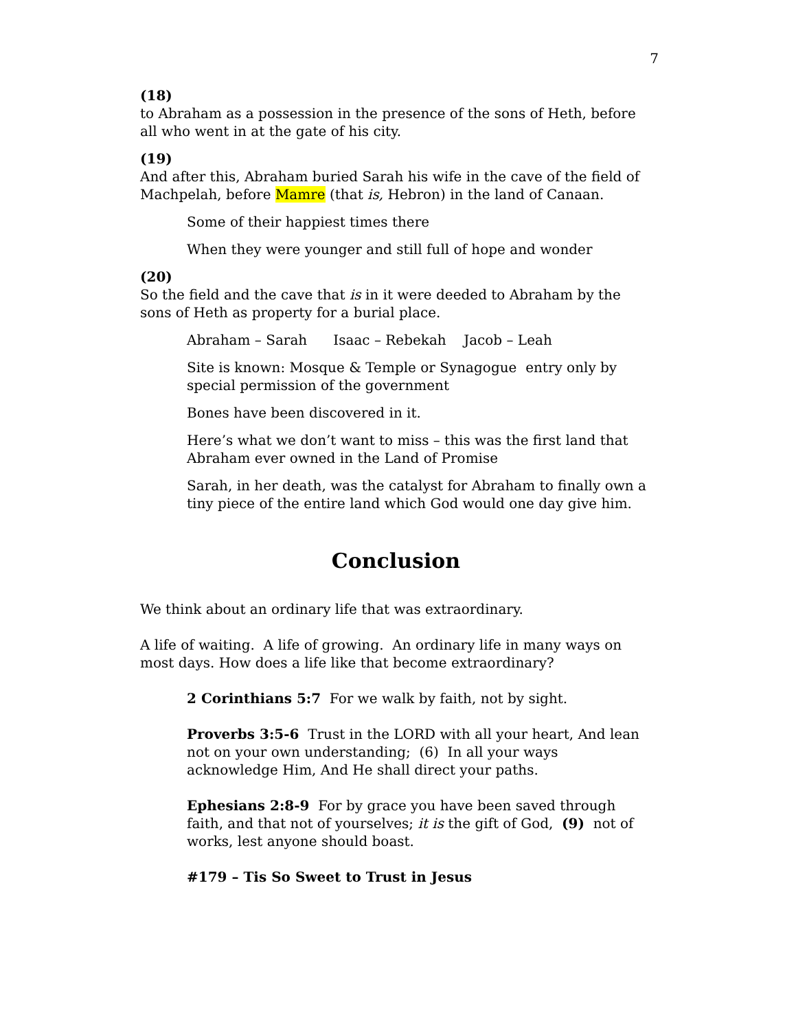7
(18)
to Abraham as a possession in the presence of the sons of Heth, before all who went in at the gate of his city.
(19)
And after this, Abraham buried Sarah his wife in the cave of the field of Machpelah, before Mamre (that is, Hebron) in the land of Canaan.
Some of their happiest times there
When they were younger and still full of hope and wonder
(20)
So the field and the cave that is in it were deeded to Abraham by the sons of Heth as property for a burial place.
Abraham – Sarah Isaac – Rebekah Jacob – Leah
Site is known: Mosque & Temple or Synagogue entry only by special permission of the government
Bones have been discovered in it.
Here’s what we don’t want to miss – this was the first land that Abraham ever owned in the Land of Promise
Sarah, in her death, was the catalyst for Abraham to finally own a tiny piece of the entire land which God would one day give him.
Conclusion
We think about an ordinary life that was extraordinary.
A life of waiting. A life of growing. An ordinary life in many ways on most days. How does a life like that become extraordinary?
2 Corinthians 5:7 For we walk by faith, not by sight.
Proverbs 3:5-6 Trust in the LORD with all your heart, And lean not on your own understanding; (6) In all your ways acknowledge Him, And He shall direct your paths.
Ephesians 2:8-9 For by grace you have been saved through faith, and that not of yourselves; it is the gift of God, (9) not of works, lest anyone should boast.
#179 – Tis So Sweet to Trust in Jesus